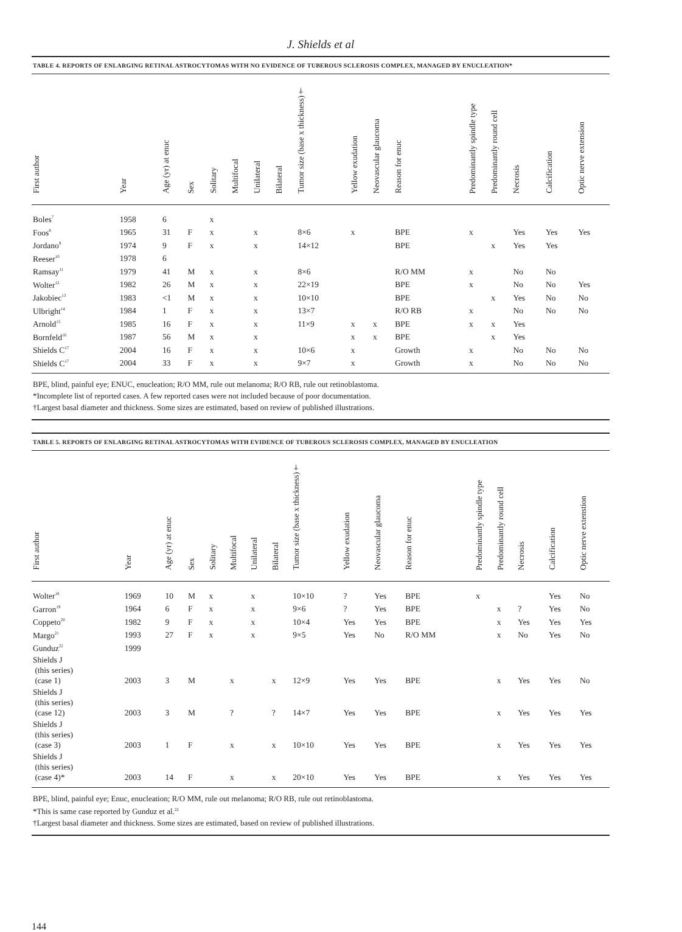J. Shields et al
TABLE 4. REPORTS OF ENLARGING RETINAL ASTROCYTOMAS WITH NO EVIDENCE OF TUBEROUS SCLEROSIS COMPLEX, MANAGED BY ENUCLEATION*
| First author | Year | Age (yr) at enuc | Sex | Solitary | Multifocal | Unilateral | Bilateral | Tumor size (base x thickness)† | Yellow exudation | Neovascular glaucoma | Reason for enuc | Predominantly spindle type | Predominantly round cell | Necrosis | Calcification | Optic nerve extension |
| --- | --- | --- | --- | --- | --- | --- | --- | --- | --- | --- | --- | --- | --- | --- | --- | --- |
| Boles<sup>7</sup> | 1958 | 6 | | x | | | | | | | | | | | | |
| Foos<sup>8</sup> | 1965 | 31 | F | x | | x | | 8×6 | x | | BPE | x | | Yes | Yes | Yes |
| Jordano<sup>9</sup> | 1974 | 9 | F | x | | x | | 14×12 | | | BPE | | x | Yes | Yes | |
| Reeser<sup>10</sup> | 1978 | 6 | | | | | | | | | | | | | | |
| Ramsay<sup>11</sup> | 1979 | 41 | M | x | | x | | 8×6 | | | R/O MM | x | | No | No | |
| Wolter<sup>12</sup> | 1982 | 26 | M | x | | x | | 22×19 | | | BPE | x | | No | No | Yes |
| Jakobiec<sup>13</sup> | 1983 | <1 | M | x | | x | | 10×10 | | | BPE | | x | Yes | No | No |
| Ulbright<sup>14</sup> | 1984 | 1 | F | x | | x | | 13×7 | | | R/O RB | x | | No | No | No |
| Arnold<sup>15</sup> | 1985 | 16 | F | x | | x | | 11×9 | x | x | BPE | x | x | Yes | | |
| Bornfeld<sup>16</sup> | 1987 | 56 | M | x | | x | | | x | x | BPE | | x | Yes | | |
| Shields C<sup>17</sup> | 2004 | 16 | F | x | | x | | 10×6 | x | | Growth | x | | No | No | No |
| Shields C<sup>17</sup> | 2004 | 33 | F | x | | x | | 9×7 | x | | Growth | x | | No | No | No |
BPE, blind, painful eye; ENUC, enucleation; R/O MM, rule out melanoma; R/O RB, rule out retinoblastoma.
*Incomplete list of reported cases. A few reported cases were not included because of poor documentation.
†Largest basal diameter and thickness. Some sizes are estimated, based on review of published illustrations.
TABLE 5. REPORTS OF ENLARGING RETINAL ASTROCYTOMAS WITH EVIDENCE OF TUBEROUS SCLEROSIS COMPLEX, MANAGED BY ENUCLEATION
| First author | Year | Age (yr) at enuc | Sex | Solitary | Multifocal | Unilateral | Bilateral | Tumor size (base x thickness)† | Yellow exudation | Neovascular glaucoma | Reason for enuc | Predominantly spindle type | Predominantly round cell | Necrosis | Calcification | Optic nerve extenstion |
| --- | --- | --- | --- | --- | --- | --- | --- | --- | --- | --- | --- | --- | --- | --- | --- | --- |
| Wolter<sup>18</sup> | 1969 | 10 | M | x | | x | | 10×10 | ? | Yes | BPE | x | | | Yes | No |
| Garron<sup>19</sup> | 1964 | 6 | F | x | | x | | 9×6 | ? | Yes | BPE | | x | ? | Yes | No |
| Coppeto<sup>20</sup> | 1982 | 9 | F | x | | x | | 10×4 | Yes | Yes | BPE | | x | Yes | Yes | Yes |
| Margo<sup>21</sup> | 1993 | 27 | F | x | | x | | 9×5 | Yes | No | R/O MM | | x | No | Yes | No |
| Gunduz<sup>22</sup> | 1999 | | | | | | | | | | | | | | | |
| Shields J (this series) (case 1) | 2003 | 3 | M | | x | | x | 12×9 | Yes | Yes | BPE | | x | Yes | Yes | No |
| Shields J (this series) (case 12) | 2003 | 3 | M | | ? | | ? | 14×7 | Yes | Yes | BPE | | x | Yes | Yes | Yes |
| Shields J (this series) (case 3) | 2003 | 1 | F | | x | | x | 10×10 | Yes | Yes | BPE | | x | Yes | Yes | Yes |
| Shields J (this series) (case 4)* | 2003 | 14 | F | | x | | x | 20×10 | Yes | Yes | BPE | | x | Yes | Yes | Yes |
BPE, blind, painful eye; Enuc, enucleation; R/O MM, rule out melanoma; R/O RB, rule out retinoblastoma.
*This is same case reported by Gunduz et al.<sup>22</sup>
†Largest basal diameter and thickness. Some sizes are estimated, based on review of published illustrations.
144